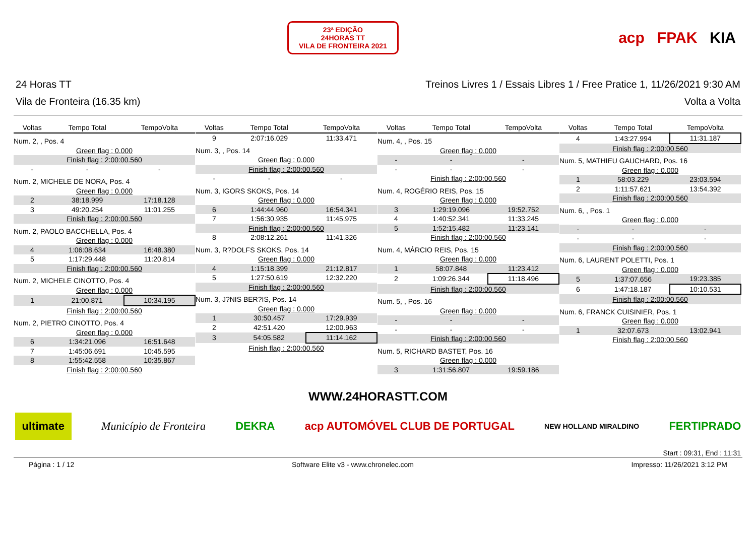23ª EDIÇÃO
24HORAS TT
VILA DE FRONTEIRA 2021
acp FPAK KIA
24 Horas TT Treinos Livres 1 / Essais Libres 1 / Free Pratice 1, 11/26/2021 9:30 AM
Vila de Fronteira (16.35 km) Volta a Volta
| Voltas | Tempo Total | TempoVolta |
| --- | --- | --- |
| Num. 2, , Pos. 4 | | |
| Green flag : 0.000 | | |
| Finish flag : 2:00:00.560 | | |
| - | - | - |
| Num. 2, MICHELE DE NORA, Pos. 4 | | |
| Green flag : 0.000 | | |
| 2 | 38:18.999 | 17:18.128 |
| 3 | 49:20.254 | 11:01.255 |
| Finish flag : 2:00:00.560 | | |
| Num. 2, PAOLO BACCHELLA, Pos. 4 | | |
| Green flag : 0.000 | | |
| 4 | 1:06:08.634 | 16:48.380 |
| 5 | 1:17:29.448 | 11:20.814 |
| Finish flag : 2:00:00.560 | | |
| Num. 2, MICHELE CINOTTO, Pos. 4 | | |
| Green flag : 0.000 | | |
| 1 | 21:00.871 | 10:34.195 |
| Finish flag : 2:00:00.560 | | |
| Num. 2, PIETRO CINOTTO, Pos. 4 | | |
| Green flag : 0.000 | | |
| 6 | 1:34:21.096 | 16:51.648 |
| 7 | 1:45:06.691 | 10:45.595 |
| 8 | 1:55:42.558 | 10:35.867 |
| Finish flag : 2:00:00.560 | | |
| Voltas | Tempo Total | TempoVolta |
| --- | --- | --- |
| 9 | 2:07:16.029 | 11:33.471 |
| Num. 3, , Pos. 14 | | |
| Green flag : 0.000 | | |
| Finish flag : 2:00:00.560 | | |
| - | - | - |
| Num. 3, IGORS SKOKS, Pos. 14 | | |
| Green flag : 0.000 | | |
| 6 | 1:44:44.960 | 16:54.341 |
| 7 | 1:56:30.935 | 11:45.975 |
| Finish flag : 2:00:00.560 | | |
| 8 | 2:08:12.261 | 11:41.326 |
| Num. 3, R?DOLFS SKOKS, Pos. 14 | | |
| Green flag : 0.000 | | |
| 4 | 1:15:18.399 | 21:12.817 |
| 5 | 1:27:50.619 | 12:32.220 |
| Finish flag : 2:00:00.560 | | |
| Num. 3, J?NIS BER?IS, Pos. 14 | | |
| Green flag : 0.000 | | |
| 1 | 30:50.457 | 17:29.939 |
| 2 | 42:51.420 | 12:00.963 |
| 3 | 54:05.582 | 11:14.162 |
| Finish flag : 2:00:00.560 | | |
| Voltas | Tempo Total | TempoVolta |
| --- | --- | --- |
| Num. 4, , Pos. 15 | | |
| Green flag : 0.000 | | |
| - | - | - |
| - | - | - |
| Finish flag : 2:00:00.560 | | |
| Num. 4, ROGÉRIO REIS, Pos. 15 | | |
| Green flag : 0.000 | | |
| 3 | 1:29:19.096 | 19:52.752 |
| 4 | 1:40:52.341 | 11:33.245 |
| 5 | 1:52:15.482 | 11:23.141 |
| Finish flag : 2:00:00.560 | | |
| Num. 4, MÁRCIO REIS, Pos. 15 | | |
| Green flag : 0.000 | | |
| 1 | 58:07.848 | 11:23.412 |
| 2 | 1:09:26.344 | 11:18.496 |
| Finish flag : 2:00:00.560 | | |
| Num. 5, , Pos. 16 | | |
| Green flag : 0.000 | | |
| - | - | - |
| - | - | - |
| Finish flag : 2:00:00.560 | | |
| Num. 5, RICHARD BASTET, Pos. 16 | | |
| Green flag : 0.000 | | |
| 3 | 1:31:56.807 | 19:59.186 |
| Voltas | Tempo Total | TempoVolta |
| --- | --- | --- |
| 4 | 1:43:27.994 | 11:31.187 |
| Finish flag : 2:00:00.560 | | |
| Num. 5, MATHIEU GAUCHARD, Pos. 16 | | |
| Green flag : 0.000 | | |
| 1 | 58:03.229 | 23:03.594 |
| 2 | 1:11:57.621 | 13:54.392 |
| Finish flag : 2:00:00.560 | | |
| Num. 6, , Pos. 1 | | |
| Green flag : 0.000 | | |
| - | - | - |
| - | - | - |
| Finish flag : 2:00:00.560 | | |
| Num. 6, LAURENT POLETTI, Pos. 1 | | |
| Green flag : 0.000 | | |
| 5 | 1:37:07.656 | 19:23.385 |
| 6 | 1:47:18.187 | 10:10.531 |
| Finish flag : 2:00:00.560 | | |
| Num. 6, FRANCK CUISINIER, Pos. 1 | | |
| Green flag : 0.000 | | |
| 1 | 32:07.673 | 13:02.941 |
| Finish flag : 2:00:00.560 | | |
WWW.24HORASTT.COM
ultimate Município de Fronteira DEKRA acp AUTOMÓVEL CLUB DE PORTUGAL NEW HOLLAND MIRALDINO FERTIPRADO
Start : 09:31, End : 11:31
Página : 1 / 12 Software Elite v3 - www.chronelec.com Impresso: 11/26/2021 3:12 PM